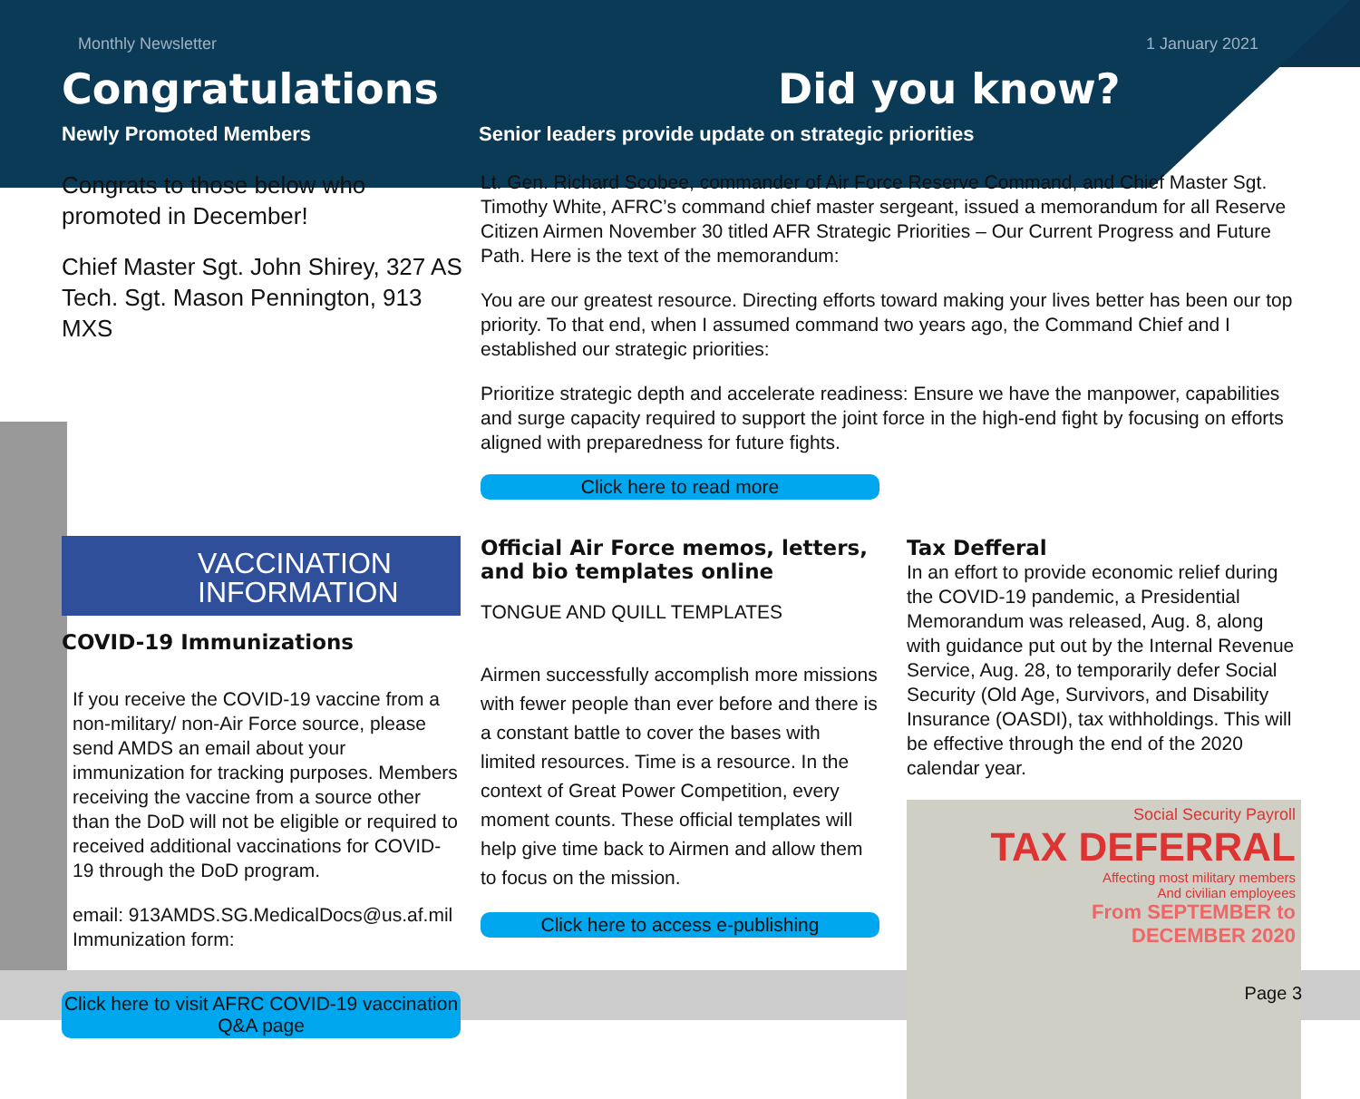Monthly Newsletter 1 January 2021
Congratulations
Newly Promoted Members
Did you know?
Senior leaders provide update on strategic priorities
Congrats to those below who promoted in December!
Chief Master Sgt. John Shirey, 327 AS
Tech. Sgt. Mason Pennington, 913 MXS
Lt. Gen. Richard Scobee, commander of Air Force Reserve Command, and Chief Master Sgt. Timothy White, AFRC’s command chief master sergeant, issued a memorandum for all Reserve Citizen Airmen November 30 titled AFR Strategic Priorities – Our Current Progress and Future Path. Here is the text of the memorandum:
You are our greatest resource. Directing efforts toward making your lives better has been our top priority. To that end, when I assumed command two years ago, the Command Chief and I established our strategic priorities:
Prioritize strategic depth and accelerate readiness: Ensure we have the manpower, capabilities and surge capacity required to support the joint force in the high-end fight by focusing on efforts aligned with preparedness for future fights.
Click here to read more
VACCINATION
INFORMATION
COVID-19 Immunizations
If you receive the COVID-19 vaccine from a non-military/ non-Air Force source, please send AMDS an email about your immunization for tracking purposes. Members receiving the vaccine from a source other than the DoD will not be eligible or required to received additional vaccinations for COVID-19 through the DoD program.
email: 913AMDS.SG.MedicalDocs@us.af.mil
Immunization form:
Click here to visit AFRC COVID-19 vaccination Q&A page
Official Air Force memos, letters, and bio templates online
TONGUE AND QUILL TEMPLATES
Airmen successfully accomplish more missions with fewer people than ever before and there is a constant battle to cover the bases with limited resources. Time is a resource. In the context of Great Power Competition, every moment counts. These official templates will help give time back to Airmen and allow them to focus on the mission.
Click here to access e-publishing
Tax Defferal
In an effort to provide economic relief during the COVID-19 pandemic, a Presidential Memorandum was released, Aug. 8, along with guidance put out by the Internal Revenue Service, Aug. 28, to temporarily defer Social Security (Old Age, Survivors, and Disability Insurance (OASDI), tax withholdings. This will be effective through the end of the 2020 calendar year.
Social Security Payroll
TAX DEFERRAL
Affecting most military members
And civilian employees
From SEPTEMBER to
DECEMBER 2020
Page 3